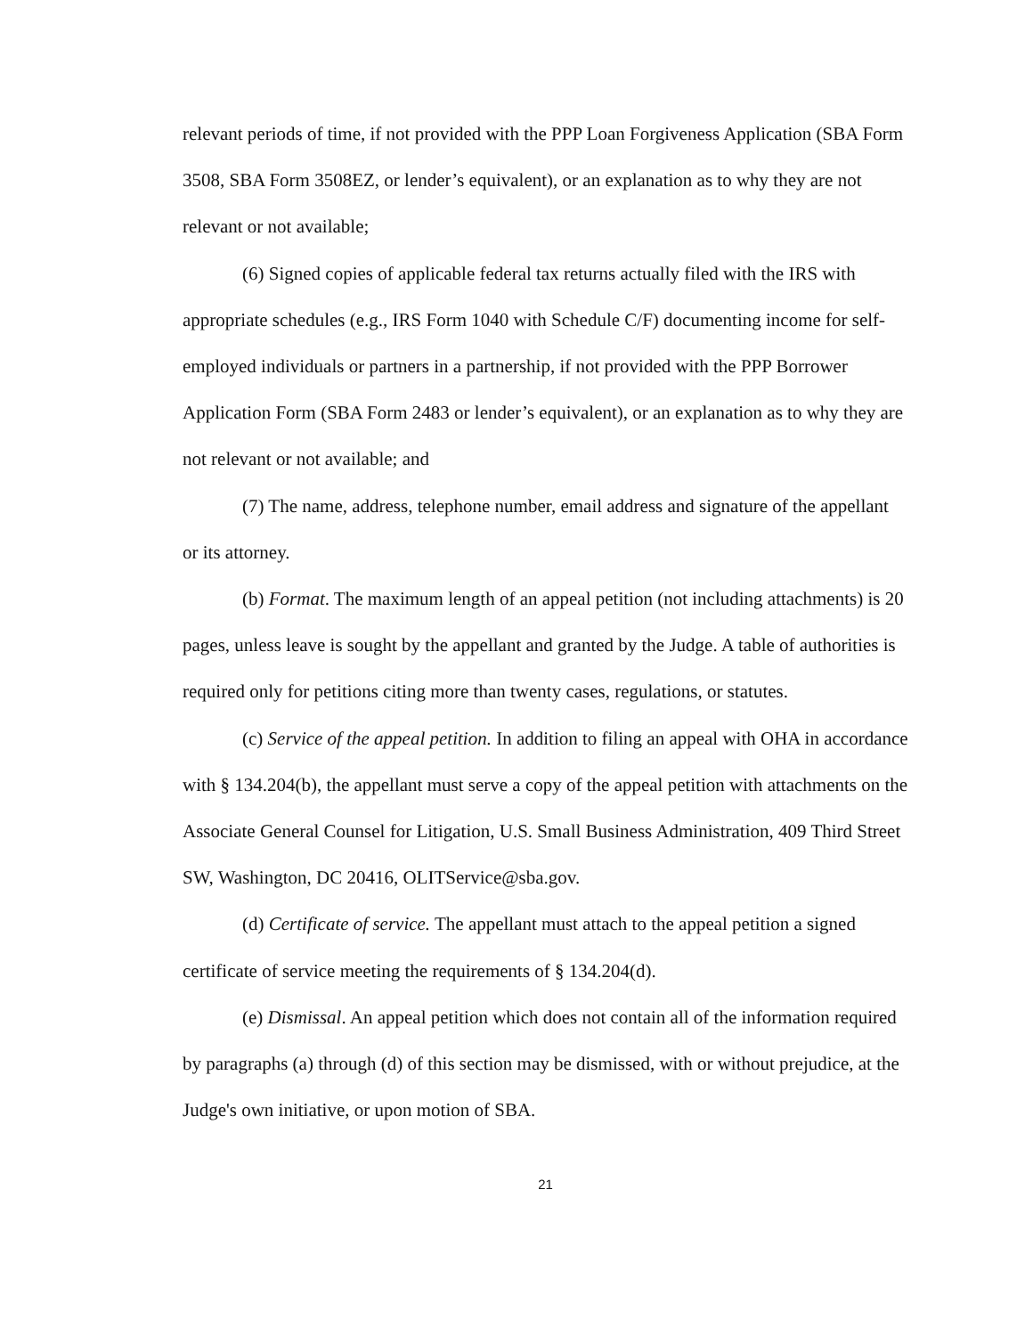relevant periods of time, if not provided with the PPP Loan Forgiveness Application (SBA Form 3508, SBA Form 3508EZ, or lender’s equivalent), or an explanation as to why they are not relevant or not available;
(6) Signed copies of applicable federal tax returns actually filed with the IRS with appropriate schedules (e.g., IRS Form 1040 with Schedule C/F) documenting income for self-employed individuals or partners in a partnership, if not provided with the PPP Borrower Application Form (SBA Form 2483 or lender’s equivalent), or an explanation as to why they are not relevant or not available; and
(7) The name, address, telephone number, email address and signature of the appellant or its attorney.
(b) Format. The maximum length of an appeal petition (not including attachments) is 20 pages, unless leave is sought by the appellant and granted by the Judge. A table of authorities is required only for petitions citing more than twenty cases, regulations, or statutes.
(c) Service of the appeal petition. In addition to filing an appeal with OHA in accordance with § 134.204(b), the appellant must serve a copy of the appeal petition with attachments on the Associate General Counsel for Litigation, U.S. Small Business Administration, 409 Third Street SW, Washington, DC 20416, OLITService@sba.gov.
(d) Certificate of service. The appellant must attach to the appeal petition a signed certificate of service meeting the requirements of § 134.204(d).
(e) Dismissal. An appeal petition which does not contain all of the information required by paragraphs (a) through (d) of this section may be dismissed, with or without prejudice, at the Judge's own initiative, or upon motion of SBA.
21